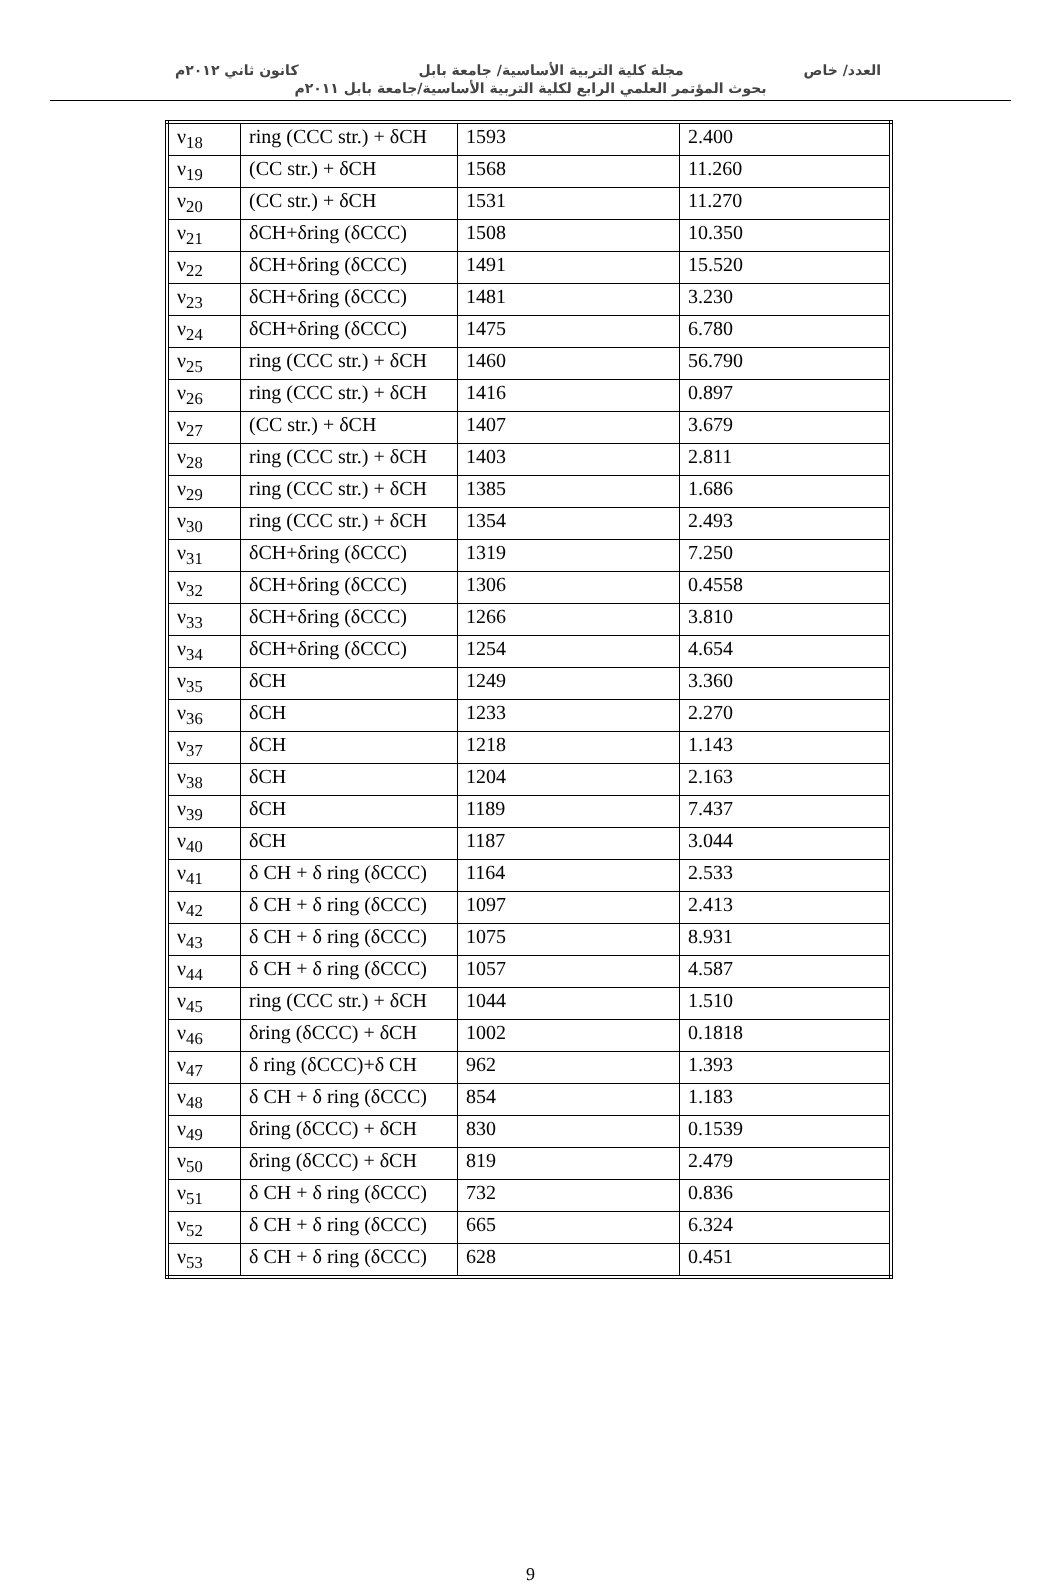العدد/ خاص مجلة كلية التربية الأساسية/ جامعة بابل كانون ثاني ٢٠١٢م
بحوث المؤتمر العلمي الرابع لكلية التربية الأساسية/جامعة بابل ٢٠١١م
| ν<sub>18</sub> | ring (CCC str.) + δCH | 1593 | 2.400 |
| ν<sub>19</sub> | (CC str.) + δCH | 1568 | 11.260 |
| ν<sub>20</sub> | (CC str.) + δCH | 1531 | 11.270 |
| ν<sub>21</sub> | δCH+δring (δCCC) | 1508 | 10.350 |
| ν<sub>22</sub> | δCH+δring (δCCC) | 1491 | 15.520 |
| ν<sub>23</sub> | δCH+δring (δCCC) | 1481 | 3.230 |
| ν<sub>24</sub> | δCH+δring (δCCC) | 1475 | 6.780 |
| ν<sub>25</sub> | ring (CCC str.) + δCH | 1460 | 56.790 |
| ν<sub>26</sub> | ring (CCC str.) + δCH | 1416 | 0.897 |
| ν<sub>27</sub> | (CC str.) + δCH | 1407 | 3.679 |
| ν<sub>28</sub> | ring (CCC str.) + δCH | 1403 | 2.811 |
| ν<sub>29</sub> | ring (CCC str.) + δCH | 1385 | 1.686 |
| ν<sub>30</sub> | ring (CCC str.) + δCH | 1354 | 2.493 |
| ν<sub>31</sub> | δCH+δring (δCCC) | 1319 | 7.250 |
| ν<sub>32</sub> | δCH+δring (δCCC) | 1306 | 0.4558 |
| ν<sub>33</sub> | δCH+δring (δCCC) | 1266 | 3.810 |
| ν<sub>34</sub> | δCH+δring (δCCC) | 1254 | 4.654 |
| ν<sub>35</sub> | δCH | 1249 | 3.360 |
| ν<sub>36</sub> | δCH | 1233 | 2.270 |
| ν<sub>37</sub> | δCH | 1218 | 1.143 |
| ν<sub>38</sub> | δCH | 1204 | 2.163 |
| ν<sub>39</sub> | δCH | 1189 | 7.437 |
| ν<sub>40</sub> | δCH | 1187 | 3.044 |
| ν<sub>41</sub> | δ CH + δ ring (δCCC) | 1164 | 2.533 |
| ν<sub>42</sub> | δ CH + δ ring (δCCC) | 1097 | 2.413 |
| ν<sub>43</sub> | δ CH + δ ring (δCCC) | 1075 | 8.931 |
| ν<sub>44</sub> | δ CH + δ ring (δCCC) | 1057 | 4.587 |
| ν<sub>45</sub> | ring (CCC str.) + δCH | 1044 | 1.510 |
| ν<sub>46</sub> | δring (δCCC) + δCH | 1002 | 0.1818 |
| ν<sub>47</sub> | δ ring (δCCC)+δ CH | 962 | 1.393 |
| ν<sub>48</sub> | δ CH + δ ring (δCCC) | 854 | 1.183 |
| ν<sub>49</sub> | δring (δCCC) + δCH | 830 | 0.1539 |
| ν<sub>50</sub> | δring (δCCC) + δCH | 819 | 2.479 |
| ν<sub>51</sub> | δ CH + δ ring (δCCC) | 732 | 0.836 |
| ν<sub>52</sub> | δ CH + δ ring (δCCC) | 665 | 6.324 |
| ν<sub>53</sub> | δ CH + δ ring (δCCC) | 628 | 0.451 |
9